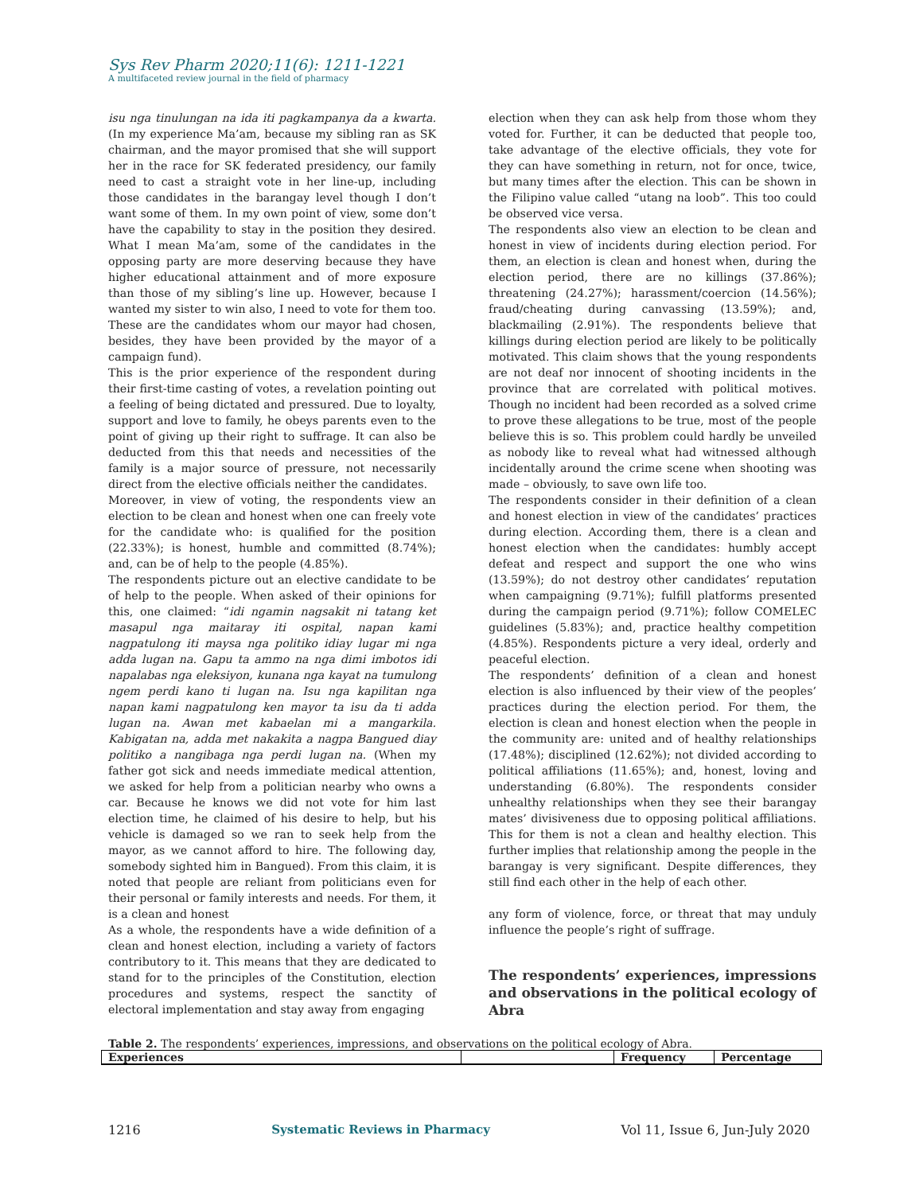Sys Rev Pharm 2020;11(6): 1211-1221
A multifaceted review journal in the field of pharmacy
isu nga tinulungan na ida iti pagkampanya da a kwarta. (In my experience Ma’am, because my sibling ran as SK chairman, and the mayor promised that she will support her in the race for SK federated presidency, our family need to cast a straight vote in her line-up, including those candidates in the barangay level though I don’t want some of them. In my own point of view, some don’t have the capability to stay in the position they desired. What I mean Ma’am, some of the candidates in the opposing party are more deserving because they have higher educational attainment and of more exposure than those of my sibling’s line up. However, because I wanted my sister to win also, I need to vote for them too. These are the candidates whom our mayor had chosen, besides, they have been provided by the mayor of a campaign fund).
This is the prior experience of the respondent during their first-time casting of votes, a revelation pointing out a feeling of being dictated and pressured. Due to loyalty, support and love to family, he obeys parents even to the point of giving up their right to suffrage. It can also be deducted from this that needs and necessities of the family is a major source of pressure, not necessarily direct from the elective officials neither the candidates.
Moreover, in view of voting, the respondents view an election to be clean and honest when one can freely vote for the candidate who: is qualified for the position (22.33%); is honest, humble and committed (8.74%); and, can be of help to the people (4.85%).
The respondents picture out an elective candidate to be of help to the people. When asked of their opinions for this, one claimed: “idi ngamin nagsakit ni tatang ket masapul nga maitaray iti ospital, napan kami nagpatulong iti maysa nga politiko idiay lugar mi nga adda lugan na. Gapu ta ammo na nga dimi imbotos idi napalabas nga eleksiyon, kunana nga kayat na tumulong ngem perdi kano ti lugan na. Isu nga kapilitan nga napan kami nagpatulong ken mayor ta isu da ti adda lugan na. Awan met kabaelan mi a mangarkila. Kabigatan na, adda met nakakita a nagpa Bangued diay politiko a nangibaga nga perdi lugan na. (When my father got sick and needs immediate medical attention, we asked for help from a politician nearby who owns a car. Because he knows we did not vote for him last election time, he claimed of his desire to help, but his vehicle is damaged so we ran to seek help from the mayor, as we cannot afford to hire. The following day, somebody sighted him in Bangued). From this claim, it is noted that people are reliant from politicians even for their personal or family interests and needs. For them, it is a clean and honest
As a whole, the respondents have a wide definition of a clean and honest election, including a variety of factors contributory to it. This means that they are dedicated to stand for to the principles of the Constitution, election procedures and systems, respect the sanctity of electoral implementation and stay away from engaging
election when they can ask help from those whom they voted for. Further, it can be deducted that people too, take advantage of the elective officials, they vote for they can have something in return, not for once, twice, but many times after the election. This can be shown in the Filipino value called “utang na loob”. This too could be observed vice versa.
The respondents also view an election to be clean and honest in view of incidents during election period. For them, an election is clean and honest when, during the election period, there are no killings (37.86%); threatening (24.27%); harassment/coercion (14.56%); fraud/cheating during canvassing (13.59%); and, blackmailing (2.91%). The respondents believe that killings during election period are likely to be politically motivated. This claim shows that the young respondents are not deaf nor innocent of shooting incidents in the province that are correlated with political motives. Though no incident had been recorded as a solved crime to prove these allegations to be true, most of the people believe this is so. This problem could hardly be unveiled as nobody like to reveal what had witnessed although incidentally around the crime scene when shooting was made – obviously, to save own life too.
The respondents consider in their definition of a clean and honest election in view of the candidates’ practices during election. According them, there is a clean and honest election when the candidates: humbly accept defeat and respect and support the one who wins (13.59%); do not destroy other candidates’ reputation when campaigning (9.71%); fulfill platforms presented during the campaign period (9.71%); follow COMELEC guidelines (5.83%); and, practice healthy competition (4.85%). Respondents picture a very ideal, orderly and peaceful election.
The respondents’ definition of a clean and honest election is also influenced by their view of the peoples’ practices during the election period. For them, the election is clean and honest election when the people in the community are: united and of healthy relationships (17.48%); disciplined (12.62%); not divided according to political affiliations (11.65%); and, honest, loving and understanding (6.80%). The respondents consider unhealthy relationships when they see their barangay mates’ divisiveness due to opposing political affiliations. This for them is not a clean and healthy election. This further implies that relationship among the people in the barangay is very significant. Despite differences, they still find each other in the help of each other.
any form of violence, force, or threat that may unduly influence the people’s right of suffrage.
The respondents’ experiences, impressions and observations in the political ecology of Abra
Table 2. The respondents’ experiences, impressions, and observations on the political ecology of Abra.
| Experiences | | Frequency | Percentage |
| --- | --- | --- | --- |
1216 Systematic Reviews in Pharmacy Vol 11, Issue 6, Jun-July 2020